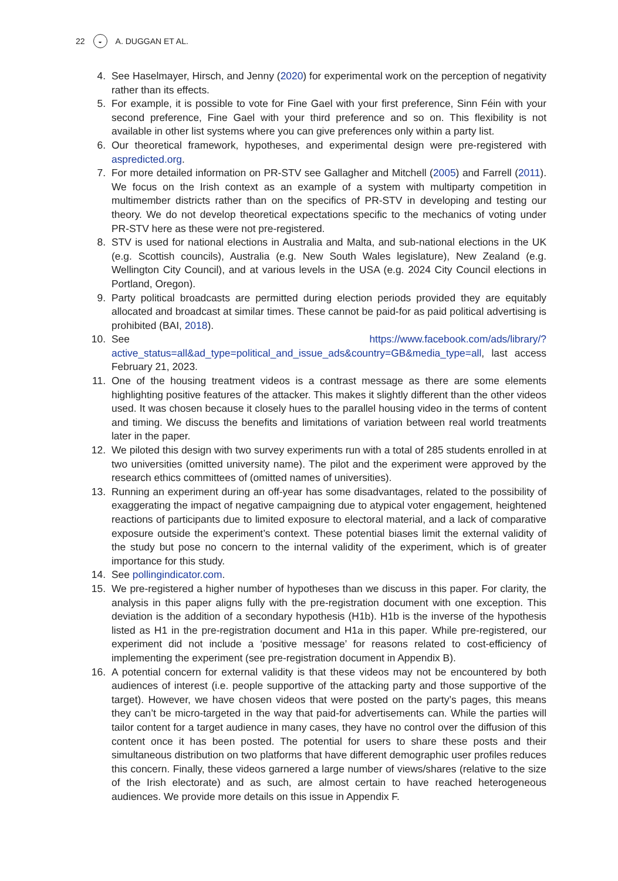22 ◒ A. DUGGAN ET AL.
4. See Haselmayer, Hirsch, and Jenny (2020) for experimental work on the perception of negativity rather than its effects.
5. For example, it is possible to vote for Fine Gael with your first preference, Sinn Féin with your second preference, Fine Gael with your third preference and so on. This flexibility is not available in other list systems where you can give preferences only within a party list.
6. Our theoretical framework, hypotheses, and experimental design were pre-registered with aspredicted.org.
7. For more detailed information on PR-STV see Gallagher and Mitchell (2005) and Farrell (2011). We focus on the Irish context as an example of a system with multiparty competition in multimember districts rather than on the specifics of PR-STV in developing and testing our theory. We do not develop theoretical expectations specific to the mechanics of voting under PR-STV here as these were not pre-registered.
8. STV is used for national elections in Australia and Malta, and sub-national elections in the UK (e.g. Scottish councils), Australia (e.g. New South Wales legislature), New Zealand (e.g. Wellington City Council), and at various levels in the USA (e.g. 2024 City Council elections in Portland, Oregon).
9. Party political broadcasts are permitted during election periods provided they are equitably allocated and broadcast at similar times. These cannot be paid-for as paid political advertising is prohibited (BAI, 2018).
10. See https://www.facebook.com/ads/library/?active_status=all&ad_type=political_and_issue_ads&country=GB&media_type=all, last access February 21, 2023.
11. One of the housing treatment videos is a contrast message as there are some elements highlighting positive features of the attacker. This makes it slightly different than the other videos used. It was chosen because it closely hues to the parallel housing video in the terms of content and timing. We discuss the benefits and limitations of variation between real world treatments later in the paper.
12. We piloted this design with two survey experiments run with a total of 285 students enrolled in at two universities (omitted university name). The pilot and the experiment were approved by the research ethics committees of (omitted names of universities).
13. Running an experiment during an off-year has some disadvantages, related to the possibility of exaggerating the impact of negative campaigning due to atypical voter engagement, heightened reactions of participants due to limited exposure to electoral material, and a lack of comparative exposure outside the experiment’s context. These potential biases limit the external validity of the study but pose no concern to the internal validity of the experiment, which is of greater importance for this study.
14. See pollingindicator.com.
15. We pre-registered a higher number of hypotheses than we discuss in this paper. For clarity, the analysis in this paper aligns fully with the pre-registration document with one exception. This deviation is the addition of a secondary hypothesis (H1b). H1b is the inverse of the hypothesis listed as H1 in the pre-registration document and H1a in this paper. While pre-registered, our experiment did not include a ‘positive message’ for reasons related to cost-efficiency of implementing the experiment (see pre-registration document in Appendix B).
16. A potential concern for external validity is that these videos may not be encountered by both audiences of interest (i.e. people supportive of the attacking party and those supportive of the target). However, we have chosen videos that were posted on the party’s pages, this means they can’t be micro-targeted in the way that paid-for advertisements can. While the parties will tailor content for a target audience in many cases, they have no control over the diffusion of this content once it has been posted. The potential for users to share these posts and their simultaneous distribution on two platforms that have different demographic user profiles reduces this concern. Finally, these videos garnered a large number of views/shares (relative to the size of the Irish electorate) and as such, are almost certain to have reached heterogeneous audiences. We provide more details on this issue in Appendix F.